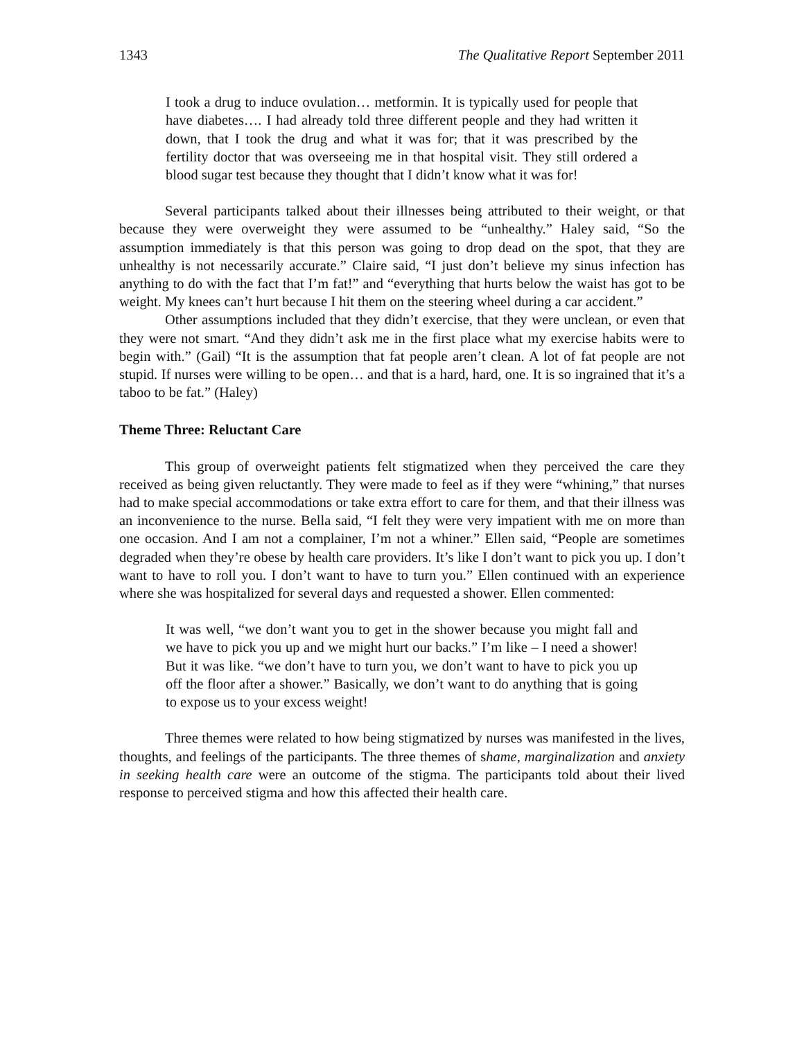1343 The Qualitative Report September 2011
I took a drug to induce ovulation… metformin. It is typically used for people that have diabetes…. I had already told three different people and they had written it down, that I took the drug and what it was for; that it was prescribed by the fertility doctor that was overseeing me in that hospital visit. They still ordered a blood sugar test because they thought that I didn’t know what it was for!
Several participants talked about their illnesses being attributed to their weight, or that because they were overweight they were assumed to be “unhealthy.” Haley said, “So the assumption immediately is that this person was going to drop dead on the spot, that they are unhealthy is not necessarily accurate.” Claire said, “I just don’t believe my sinus infection has anything to do with the fact that I’m fat!” and “everything that hurts below the waist has got to be weight. My knees can’t hurt because I hit them on the steering wheel during a car accident.”
Other assumptions included that they didn’t exercise, that they were unclean, or even that they were not smart. “And they didn’t ask me in the first place what my exercise habits were to begin with.” (Gail) “It is the assumption that fat people aren’t clean. A lot of fat people are not stupid. If nurses were willing to be open… and that is a hard, hard, one. It is so ingrained that it’s a taboo to be fat.” (Haley)
Theme Three: Reluctant Care
This group of overweight patients felt stigmatized when they perceived the care they received as being given reluctantly. They were made to feel as if they were “whining,” that nurses had to make special accommodations or take extra effort to care for them, and that their illness was an inconvenience to the nurse. Bella said, “I felt they were very impatient with me on more than one occasion. And I am not a complainer, I’m not a whiner.” Ellen said, “People are sometimes degraded when they’re obese by health care providers. It’s like I don’t want to pick you up. I don’t want to have to roll you. I don’t want to have to turn you.” Ellen continued with an experience where she was hospitalized for several days and requested a shower. Ellen commented:
It was well, “we don’t want you to get in the shower because you might fall and we have to pick you up and we might hurt our backs.” I’m like – I need a shower! But it was like. “we don’t have to turn you, we don’t want to have to pick you up off the floor after a shower.” Basically, we don’t want to do anything that is going to expose us to your excess weight!
Three themes were related to how being stigmatized by nurses was manifested in the lives, thoughts, and feelings of the participants. The three themes of shame, marginalization and anxiety in seeking health care were an outcome of the stigma. The participants told about their lived response to perceived stigma and how this affected their health care.